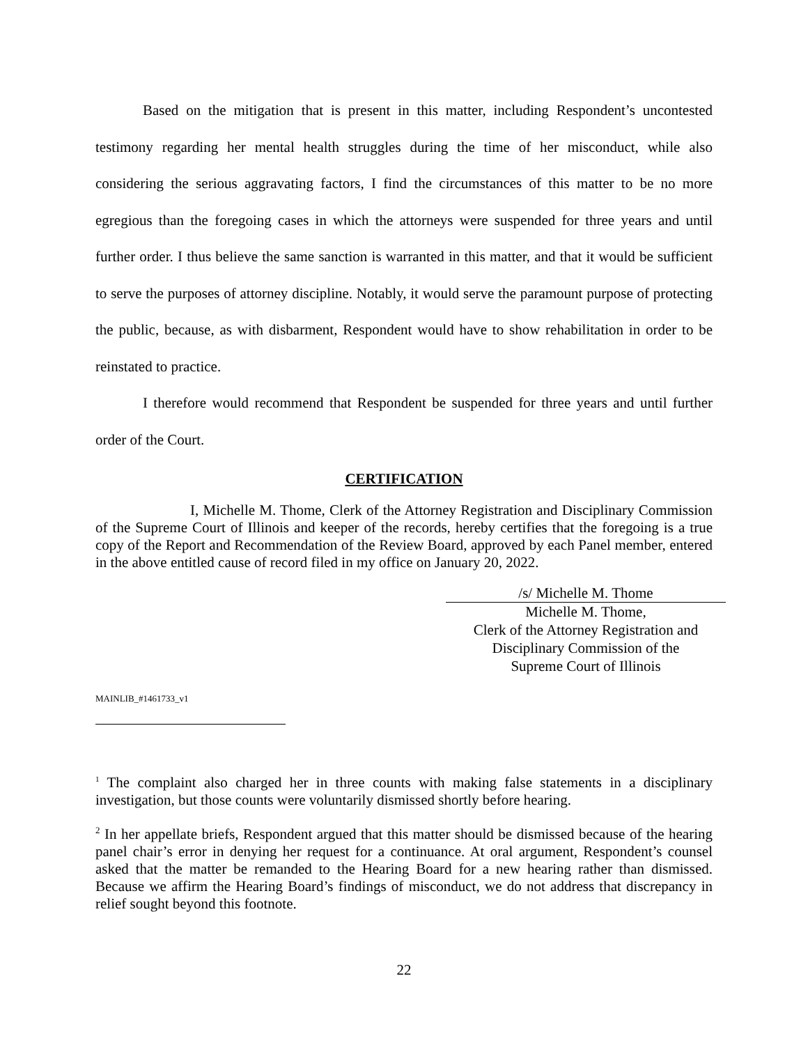Based on the mitigation that is present in this matter, including Respondent’s uncontested testimony regarding her mental health struggles during the time of her misconduct, while also considering the serious aggravating factors, I find the circumstances of this matter to be no more egregious than the foregoing cases in which the attorneys were suspended for three years and until further order. I thus believe the same sanction is warranted in this matter, and that it would be sufficient to serve the purposes of attorney discipline. Notably, it would serve the paramount purpose of protecting the public, because, as with disbarment, Respondent would have to show rehabilitation in order to be reinstated to practice.
I therefore would recommend that Respondent be suspended for three years and until further order of the Court.
CERTIFICATION
I, Michelle M. Thome, Clerk of the Attorney Registration and Disciplinary Commission of the Supreme Court of Illinois and keeper of the records, hereby certifies that the foregoing is a true copy of the Report and Recommendation of the Review Board, approved by each Panel member, entered in the above entitled cause of record filed in my office on January 20, 2022.
/s/ Michelle M. Thome
Michelle M. Thome,
Clerk of the Attorney Registration and
Disciplinary Commission of the
Supreme Court of Illinois
MAINLIB_#1461733_v1
<sup>1</sup> The complaint also charged her in three counts with making false statements in a disciplinary investigation, but those counts were voluntarily dismissed shortly before hearing.
<sup>2</sup> In her appellate briefs, Respondent argued that this matter should be dismissed because of the hearing panel chair’s error in denying her request for a continuance. At oral argument, Respondent’s counsel asked that the matter be remanded to the Hearing Board for a new hearing rather than dismissed. Because we affirm the Hearing Board’s findings of misconduct, we do not address that discrepancy in relief sought beyond this footnote.
22